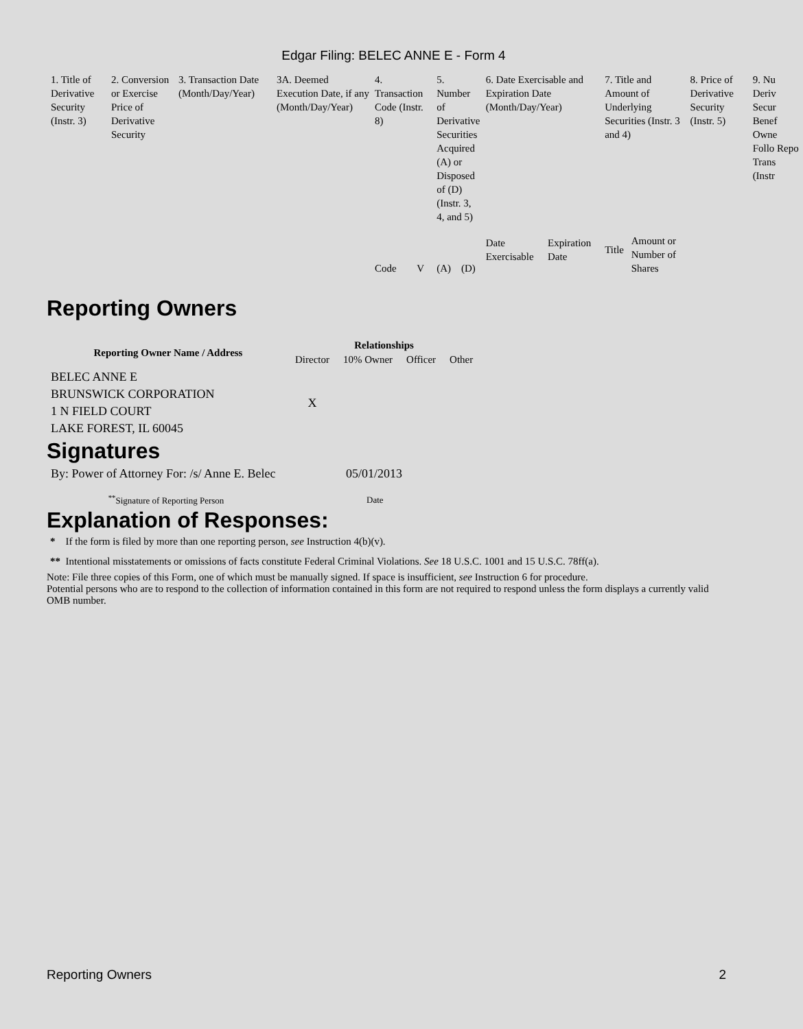Edgar Filing: BELEC ANNE E - Form 4
| 1. Title of Derivative Security (Instr. 3) | 2. Conversion or Exercise Price of Derivative Security | 3. Transaction Date (Month/Day/Year) | 3A. Deemed Execution Date, if any (Month/Day/Year) | 4. Transaction Code (Instr. 8) | | 5. Number of Derivative Securities Acquired (A) or Disposed of (D) (Instr. 3, 4, and 5) | | 6. Date Exercisable and Expiration Date (Month/Day/Year) | | 7. Title and Amount of Underlying Securities (Instr. 3 and 4) | | 8. Price of Derivative Security (Instr. 5) | 9. Nu Deriv Secur Benef Owne Follo Repo Trans (Instr |
| | | | | Code | V | (A) | (D) | Date Exercisable | Expiration Date | Title | Amount or Number of Shares | | |
Reporting Owners
| Reporting Owner Name / Address | Relationships | | | |
| --- | --- | --- | --- | --- |
| | Director | 10% Owner | Officer | Other |
| BELEC ANNE E BRUNSWICK CORPORATION 1 N FIELD COURT LAKE FOREST, IL 60045 | X | | | |
Signatures
| By: Power of Attorney For: /s/ Anne E. Belec | 05/01/2013 |
| <sup>**</sup> Signature of Reporting Person | Date |
Explanation of Responses:
* If the form is filed by more than one reporting person, see Instruction 4(b)(v).
** Intentional misstatements or omissions of facts constitute Federal Criminal Violations. See 18 U.S.C. 1001 and 15 U.S.C. 78ff(a).
Note: File three copies of this Form, one of which must be manually signed. If space is insufficient, see Instruction 6 for procedure.
Potential persons who are to respond to the collection of information contained in this form are not required to respond unless the form displays a currently valid OMB number.
Reporting Owners 2